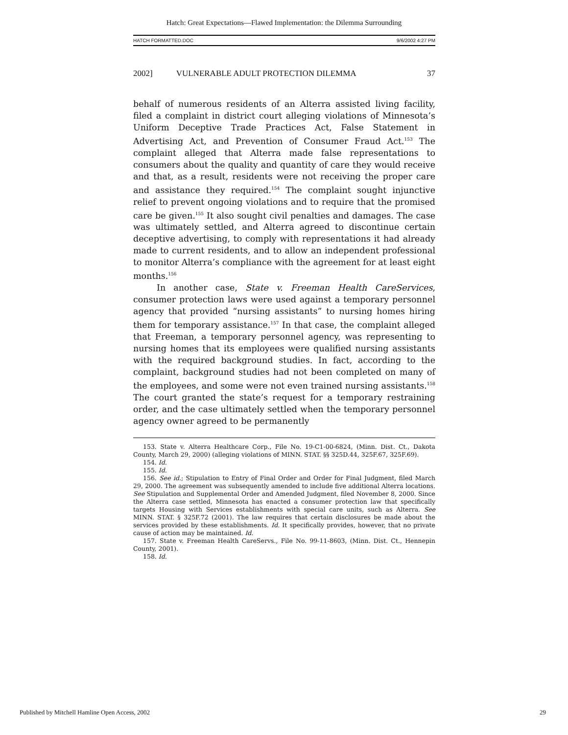Hatch: Great Expectations—Flawed Implementation: the Dilemma Surrounding
HATCH FORMATTED.DOC 9/6/2002 4:27 PM
2002] VULNERABLE ADULT PROTECTION DILEMMA 37
behalf of numerous residents of an Alterra assisted living facility, filed a complaint in district court alleging violations of Minnesota’s Uniform Deceptive Trade Practices Act, False Statement in Advertising Act, and Prevention of Consumer Fraud Act.<sup>153</sup> The complaint alleged that Alterra made false representations to consumers about the quality and quantity of care they would receive and that, as a result, residents were not receiving the proper care and assistance they required.<sup>154</sup> The complaint sought injunctive relief to prevent ongoing violations and to require that the promised care be given.<sup>155</sup> It also sought civil penalties and damages. The case was ultimately settled, and Alterra agreed to discontinue certain deceptive advertising, to comply with representations it had already made to current residents, and to allow an independent professional to monitor Alterra’s compliance with the agreement for at least eight months.<sup>156</sup>
In another case, State v. Freeman Health CareServices, consumer protection laws were used against a temporary personnel agency that provided “nursing assistants” to nursing homes hiring them for temporary assistance.<sup>157</sup> In that case, the complaint alleged that Freeman, a temporary personnel agency, was representing to nursing homes that its employees were qualified nursing assistants with the required background studies. In fact, according to the complaint, background studies had not been completed on many of the employees, and some were not even trained nursing assistants.<sup>158</sup> The court granted the state’s request for a temporary restraining order, and the case ultimately settled when the temporary personnel agency owner agreed to be permanently
153. State v. Alterra Healthcare Corp., File No. 19-C1-00-6824, (Minn. Dist. Ct., Dakota County, March 29, 2000) (alleging violations of MINN. STAT. §§ 325D.44, 325F.67, 325F.69).
154. Id.
155. Id.
156. See id.; Stipulation to Entry of Final Order and Order for Final Judgment, filed March 29, 2000. The agreement was subsequently amended to include five additional Alterra locations. See Stipulation and Supplemental Order and Amended Judgment, filed November 8, 2000. Since the Alterra case settled, Minnesota has enacted a consumer protection law that specifically targets Housing with Services establishments with special care units, such as Alterra. See MINN. STAT. § 325F.72 (2001). The law requires that certain disclosures be made about the services provided by these establishments. Id. It specifically provides, however, that no private cause of action may be maintained. Id.
157. State v. Freeman Health CareServs., File No. 99-11-8603, (Minn. Dist. Ct., Hennepin County, 2001).
158. Id.
Published by Mitchell Hamline Open Access, 2002 29